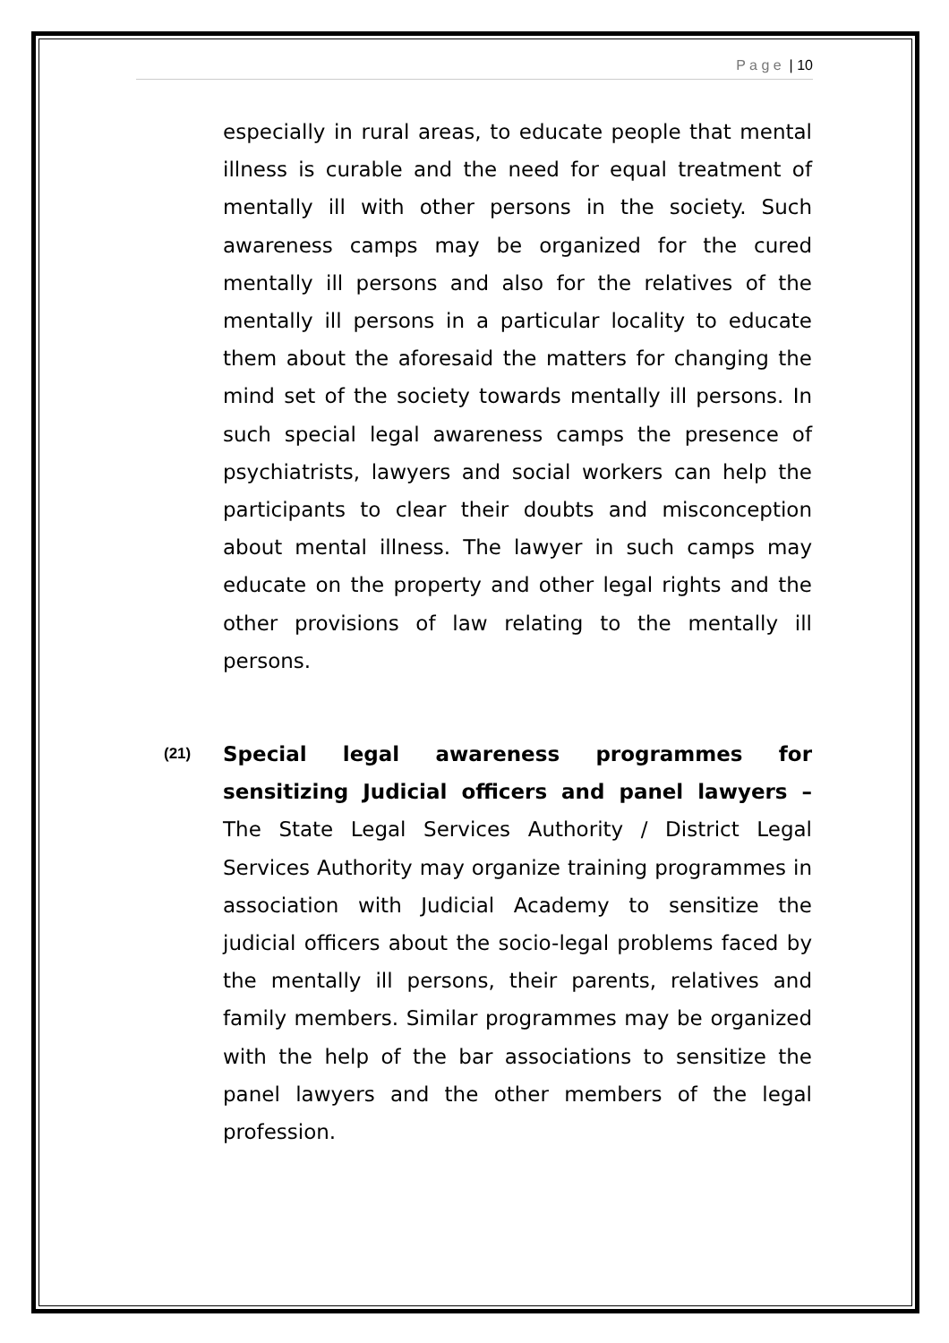P a g e | 10
especially in rural areas, to educate people that mental illness is curable and the need for equal treatment of mentally ill with other persons in the society. Such awareness camps may be organized for the cured mentally ill persons and also for the relatives of the mentally ill persons in a particular locality to educate them about the aforesaid the matters for changing the mind set of the society towards mentally ill persons. In such special legal awareness camps the presence of psychiatrists, lawyers and social workers can help the participants to clear their doubts and misconception about mental illness. The lawyer in such camps may educate on the property and other legal rights and the other provisions of law relating to the mentally ill persons.
(21)
Special legal awareness programmes for sensitizing Judicial officers and panel lawyers – The State Legal Services Authority / District Legal Services Authority may organize training programmes in association with Judicial Academy to sensitize the judicial officers about the socio-legal problems faced by the mentally ill persons, their parents, relatives and family members. Similar programmes may be organized with the help of the bar associations to sensitize the panel lawyers and the other members of the legal profession.